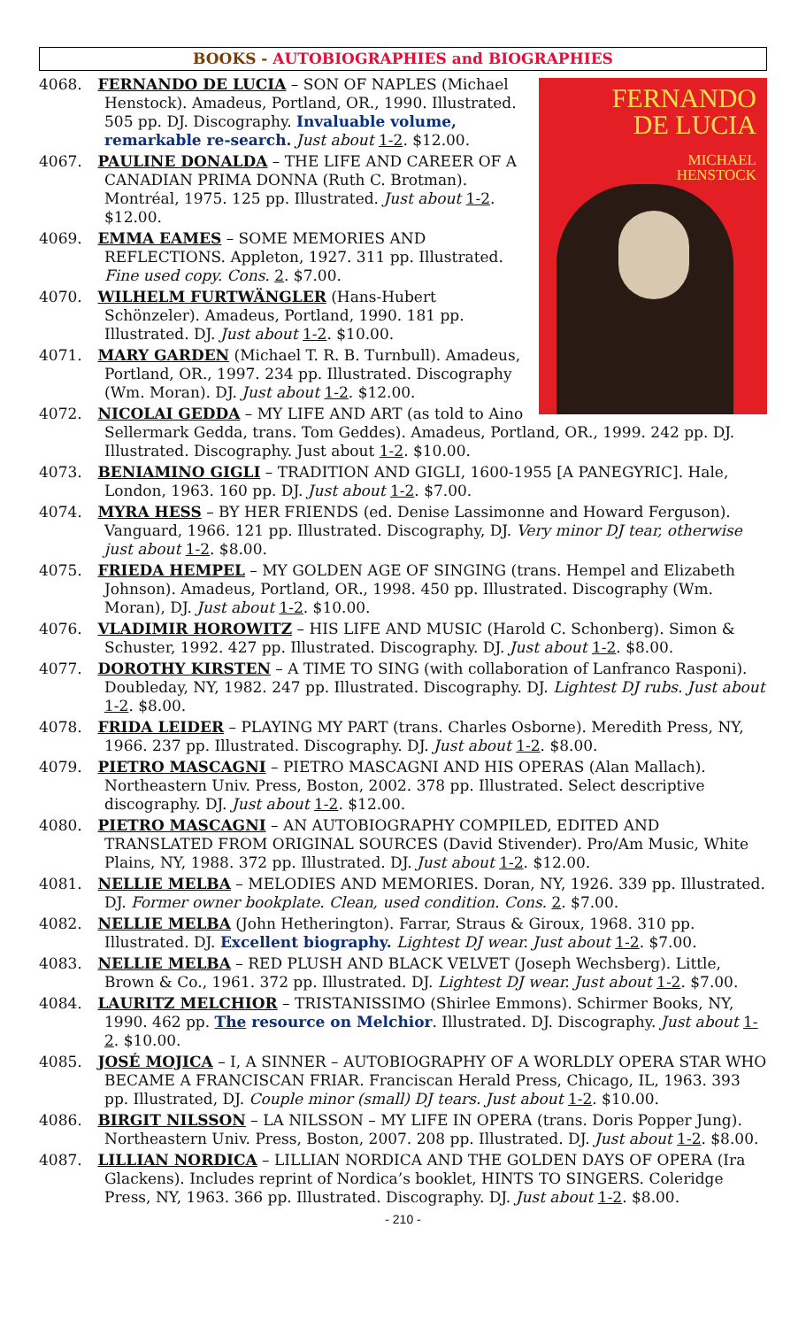BOOKS - AUTOBIOGRAPHIES and BIOGRAPHIES
FERNANDO
DE LUCIA
MICHAEL
HENSTOCK
4068. FERNANDO DE LUCIA – SON OF NAPLES (Michael Henstock). Amadeus, Portland, OR., 1990. Illustrated. 505 pp. DJ. Discography. Invaluable volume, remarkable re-search. Just about 1-2. $12.00.
4067. PAULINE DONALDA – THE LIFE AND CAREER OF A CANADIAN PRIMA DONNA (Ruth C. Brotman). Montréal, 1975. 125 pp. Illustrated. Just about 1-2. $12.00.
4069. EMMA EAMES – SOME MEMORIES AND REFLECTIONS. Appleton, 1927. 311 pp. Illustrated. Fine used copy. Cons. 2. $7.00.
4070. WILHELM FURTWÄNGLER (Hans-Hubert Schönzeler). Amadeus, Portland, 1990. 181 pp. Illustrated. DJ. Just about 1-2. $10.00.
4071. MARY GARDEN (Michael T. R. B. Turnbull). Amadeus, Portland, OR., 1997. 234 pp. Illustrated. Discography (Wm. Moran). DJ. Just about 1-2. $12.00.
4072. NICOLAI GEDDA – MY LIFE AND ART (as told to Aino Sellermark Gedda, trans. Tom Geddes). Amadeus, Portland, OR., 1999. 242 pp. DJ. Illustrated. Discography. Just about 1-2. $10.00.
4073. BENIAMINO GIGLI – TRADITION AND GIGLI, 1600-1955 [A PANEGYRIC]. Hale, London, 1963. 160 pp. DJ. Just about 1-2. $7.00.
4074. MYRA HESS – BY HER FRIENDS (ed. Denise Lassimonne and Howard Ferguson). Vanguard, 1966. 121 pp. Illustrated. Discography, DJ. Very minor DJ tear, otherwise just about 1-2. $8.00.
4075. FRIEDA HEMPEL – MY GOLDEN AGE OF SINGING (trans. Hempel and Elizabeth Johnson). Amadeus, Portland, OR., 1998. 450 pp. Illustrated. Discography (Wm. Moran), DJ. Just about 1-2. $10.00.
4076. VLADIMIR HOROWITZ – HIS LIFE AND MUSIC (Harold C. Schonberg). Simon & Schuster, 1992. 427 pp. Illustrated. Discography. DJ. Just about 1-2. $8.00.
4077. DOROTHY KIRSTEN – A TIME TO SING (with collaboration of Lanfranco Rasponi). Doubleday, NY, 1982. 247 pp. Illustrated. Discography. DJ. Lightest DJ rubs. Just about 1-2. $8.00.
4078. FRIDA LEIDER – PLAYING MY PART (trans. Charles Osborne). Meredith Press, NY, 1966. 237 pp. Illustrated. Discography. DJ. Just about 1-2. $8.00.
4079. PIETRO MASCAGNI – PIETRO MASCAGNI AND HIS OPERAS (Alan Mallach). Northeastern Univ. Press, Boston, 2002. 378 pp. Illustrated. Select descriptive discography. DJ. Just about 1-2. $12.00.
4080. PIETRO MASCAGNI – AN AUTOBIOGRAPHY COMPILED, EDITED AND TRANSLATED FROM ORIGINAL SOURCES (David Stivender). Pro/Am Music, White Plains, NY, 1988. 372 pp. Illustrated. DJ. Just about 1-2. $12.00.
4081. NELLIE MELBA – MELODIES AND MEMORIES. Doran, NY, 1926. 339 pp. Illustrated. DJ. Former owner bookplate. Clean, used condition. Cons. 2. $7.00.
4082. NELLIE MELBA (John Hetherington). Farrar, Straus & Giroux, 1968. 310 pp. Illustrated. DJ. Excellent biography. Lightest DJ wear. Just about 1-2. $7.00.
4083. NELLIE MELBA – RED PLUSH AND BLACK VELVET (Joseph Wechsberg). Little, Brown & Co., 1961. 372 pp. Illustrated. DJ. Lightest DJ wear. Just about 1-2. $7.00.
4084. LAURITZ MELCHIOR – TRISTANISSIMO (Shirlee Emmons). Schirmer Books, NY, 1990. 462 pp. The resource on Melchior. Illustrated. DJ. Discography. Just about 1-2. $10.00.
4085. JOSÉ MOJICA – I, A SINNER – AUTOBIOGRAPHY OF A WORLDLY OPERA STAR WHO BECAME A FRANCISCAN FRIAR. Franciscan Herald Press, Chicago, IL, 1963. 393 pp. Illustrated, DJ. Couple minor (small) DJ tears. Just about 1-2. $10.00.
4086. BIRGIT NILSSON – LA NILSSON – MY LIFE IN OPERA (trans. Doris Popper Jung). Northeastern Univ. Press, Boston, 2007. 208 pp. Illustrated. DJ. Just about 1-2. $8.00.
4087. LILLIAN NORDICA – LILLIAN NORDICA AND THE GOLDEN DAYS OF OPERA (Ira Glackens). Includes reprint of Nordica’s booklet, HINTS TO SINGERS. Coleridge Press, NY, 1963. 366 pp. Illustrated. Discography. DJ. Just about 1-2. $8.00.
- 210 -